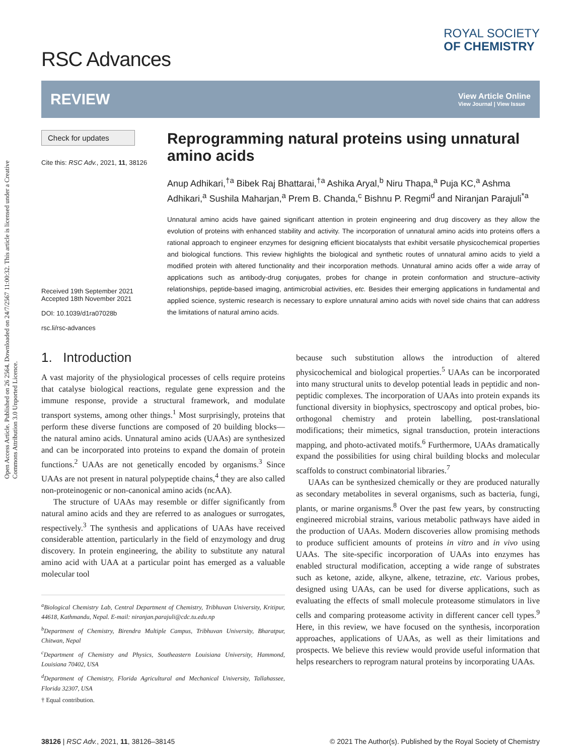Open Access Article. Published on 26 2564. Downloaded on 24/7/2567 11:00:32. This article is licensed under a Creative Commons Attribution 3.0 Unported Licence.
RSC Advances
ROYAL SOCIETY
OF CHEMISTRY
REVIEW
View Article Online
View Journal | View Issue
Check for updates
Cite this: RSC Adv., 2021, 11, 38126
Received 19th September 2021
Accepted 18th November 2021
DOI: 10.1039/d1ra07028b
rsc.li/rsc-advances
Reprogramming natural proteins using unnatural amino acids
Anup Adhikari,<sup>†a</sup> Bibek Raj Bhattarai,<sup>†a</sup> Ashika Aryal,<sup>b</sup> Niru Thapa,<sup>a</sup> Puja KC,<sup>a</sup> Ashma Adhikari,<sup>a</sup> Sushila Maharjan,<sup>a</sup> Prem B. Chanda,<sup>c</sup> Bishnu P. Regmi<sup>d</sup> and Niranjan Parajuli<sup>*a</sup>
Unnatural amino acids have gained significant attention in protein engineering and drug discovery as they allow the evolution of proteins with enhanced stability and activity. The incorporation of unnatural amino acids into proteins offers a rational approach to engineer enzymes for designing efficient biocatalysts that exhibit versatile physicochemical properties and biological functions. This review highlights the biological and synthetic routes of unnatural amino acids to yield a modified protein with altered functionality and their incorporation methods. Unnatural amino acids offer a wide array of applications such as antibody-drug conjugates, probes for change in protein conformation and structure–activity relationships, peptide-based imaging, antimicrobial activities, etc. Besides their emerging applications in fundamental and applied science, systemic research is necessary to explore unnatural amino acids with novel side chains that can address the limitations of natural amino acids.
1. Introduction
A vast majority of the physiological processes of cells require proteins that catalyse biological reactions, regulate gene expression and the immune response, provide a structural framework, and modulate transport systems, among other things.<sup>1</sup> Most surprisingly, proteins that perform these diverse functions are composed of 20 building blocks—the natural amino acids. Unnatural amino acids (UAAs) are synthesized and can be incorporated into proteins to expand the domain of protein functions.<sup>2</sup> UAAs are not genetically encoded by organisms.<sup>3</sup> Since UAAs are not present in natural polypeptide chains,<sup>4</sup> they are also called non-proteinogenic or non-canonical amino acids (ncAA).
The structure of UAAs may resemble or differ significantly from natural amino acids and they are referred to as analogues or surrogates, respectively.<sup>3</sup> The synthesis and applications of UAAs have received considerable attention, particularly in the field of enzymology and drug discovery. In protein engineering, the ability to substitute any natural amino acid with UAA at a particular point has emerged as a valuable molecular tool
<sup>a</sup> Biological Chemistry Lab, Central Department of Chemistry, Tribhuvan University, Kritipur, 44618, Kathmandu, Nepal. E-mail: niranjan.parajuli@cdc.tu.edu.np
<sup>b</sup> Department of Chemistry, Birendra Multiple Campus, Tribhuvan University, Bharatpur, Chitwan, Nepal
<sup>c</sup> Department of Chemistry and Physics, Southeastern Louisiana University, Hammond, Louisiana 70402, USA
<sup>d</sup> Department of Chemistry, Florida Agricultural and Mechanical University, Tallahassee, Florida 32307, USA
† Equal contribution.
because such substitution allows the introduction of altered physicochemical and biological properties.<sup>5</sup> UAAs can be incorporated into many structural units to develop potential leads in peptidic and non-peptidic complexes. The incorporation of UAAs into protein expands its functional diversity in biophysics, spectroscopy and optical probes, bio-orthogonal chemistry and protein labelling, post-translational modifications; their mimetics, signal transduction, protein interactions mapping, and photo-activated motifs.<sup>6</sup> Furthermore, UAAs dramatically expand the possibilities for using chiral building blocks and molecular scaffolds to construct combinatorial libraries.<sup>7</sup>
UAAs can be synthesized chemically or they are produced naturally as secondary metabolites in several organisms, such as bacteria, fungi, plants, or marine organisms.<sup>8</sup> Over the past few years, by constructing engineered microbial strains, various metabolic pathways have aided in the production of UAAs. Modern discoveries allow promising methods to produce sufficient amounts of proteins in vitro and in vivo using UAAs. The site-specific incorporation of UAAs into enzymes has enabled structural modification, accepting a wide range of substrates such as ketone, azide, alkyne, alkene, tetrazine, etc. Various probes, designed using UAAs, can be used for diverse applications, such as evaluating the effects of small molecule proteasome stimulators in live cells and comparing proteasome activity in different cancer cell types.<sup>9</sup> Here, in this review, we have focused on the synthesis, incorporation approaches, applications of UAAs, as well as their limitations and prospects. We believe this review would provide useful information that helps researchers to reprogram natural proteins by incorporating UAAs.
38126 | RSC Adv., 2021, 11, 38126–38145 © 2021 The Author(s). Published by the Royal Society of Chemistry